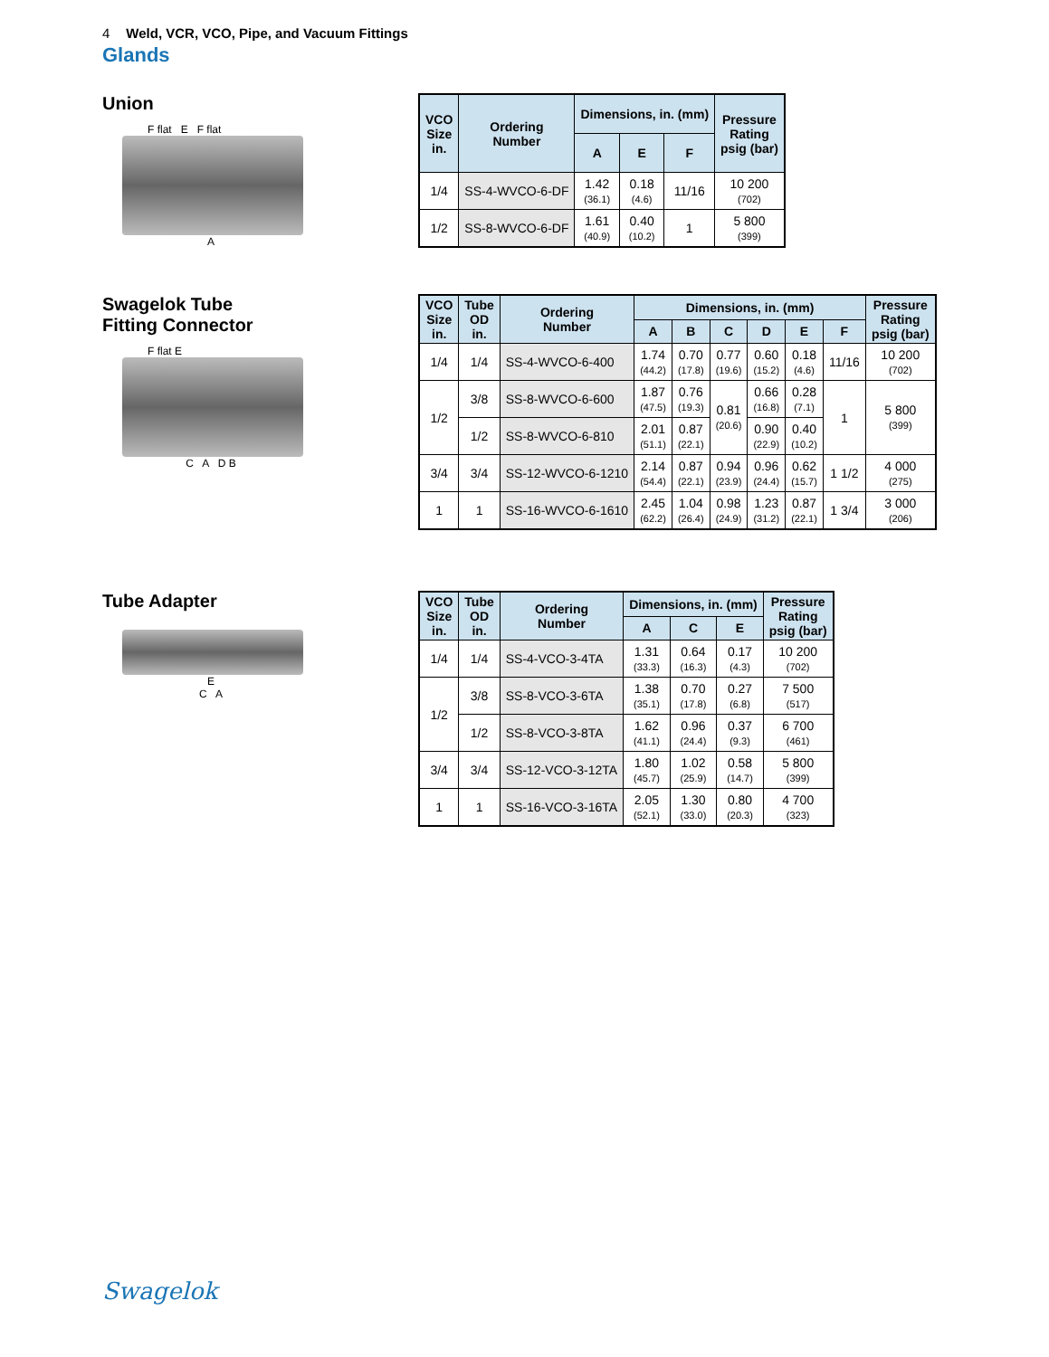4 Weld, VCR, VCO, Pipe, and Vacuum Fittings
Glands
Union
F flat E F flat
A
| VCO Size in. | Ordering Number | Dimensions, in. (mm) | | | Pressure Rating psig (bar) |
| --- | --- | --- | --- | --- | --- |
| | | A | E | F | |
| 1/4 | SS-4-WVCO-6-DF | 1.42 (36.1) | 0.18 (4.6) | 11/16 | 10 200 (702) |
| 1/2 | SS-8-WVCO-6-DF | 1.61 (40.9) | 0.40 (10.2) | 1 | 5 800 (399) |
Swagelok Tube
Fitting Connector
F flat E
C A D B
| VCO Size in. | Tube OD in. | Ordering Number | Dimensions, in. (mm) | | | | | | Pressure Rating psig (bar) |
| --- | --- | --- | --- | --- | --- | --- | --- | --- | --- |
| | | | A | B | C | D | E | F | |
| 1/4 | 1/4 | SS-4-WVCO-6-400 | 1.74 (44.2) | 0.70 (17.8) | 0.77 (19.6) | 0.60 (15.2) | 0.18 (4.6) | 11/16 | 10 200 (702) |
| 1/2 | 3/8 | SS-8-WVCO-6-600 | 1.87 (47.5) | 0.76 (19.3) | 0.81 (20.6) | 0.66 (16.8) | 0.28 (7.1) | 1 | 5 800 (399) |
| | 1/2 | SS-8-WVCO-6-810 | 2.01 (51.1) | 0.87 (22.1) | | 0.90 (22.9) | 0.40 (10.2) | | |
| 3/4 | 3/4 | SS-12-WVCO-6-1210 | 2.14 (54.4) | 0.87 (22.1) | 0.94 (23.9) | 0.96 (24.4) | 0.62 (15.7) | 1 1/2 | 4 000 (275) |
| 1 | 1 | SS-16-WVCO-6-1610 | 2.45 (62.2) | 1.04 (26.4) | 0.98 (24.9) | 1.23 (31.2) | 0.87 (22.1) | 1 3/4 | 3 000 (206) |
Tube Adapter
E
C A
| VCO Size in. | Tube OD in. | Ordering Number | Dimensions, in. (mm) | | | Pressure Rating psig (bar) |
| --- | --- | --- | --- | --- | --- | --- |
| | | | A | C | E | |
| 1/4 | 1/4 | SS-4-VCO-3-4TA | 1.31 (33.3) | 0.64 (16.3) | 0.17 (4.3) | 10 200 (702) |
| 1/2 | 3/8 | SS-8-VCO-3-6TA | 1.38 (35.1) | 0.70 (17.8) | 0.27 (6.8) | 7 500 (517) |
| | 1/2 | SS-8-VCO-3-8TA | 1.62 (41.1) | 0.96 (24.4) | 0.37 (9.3) | 6 700 (461) |
| 3/4 | 3/4 | SS-12-VCO-3-12TA | 1.80 (45.7) | 1.02 (25.9) | 0.58 (14.7) | 5 800 (399) |
| 1 | 1 | SS-16-VCO-3-16TA | 2.05 (52.1) | 1.30 (33.0) | 0.80 (20.3) | 4 700 (323) |
Swagelok